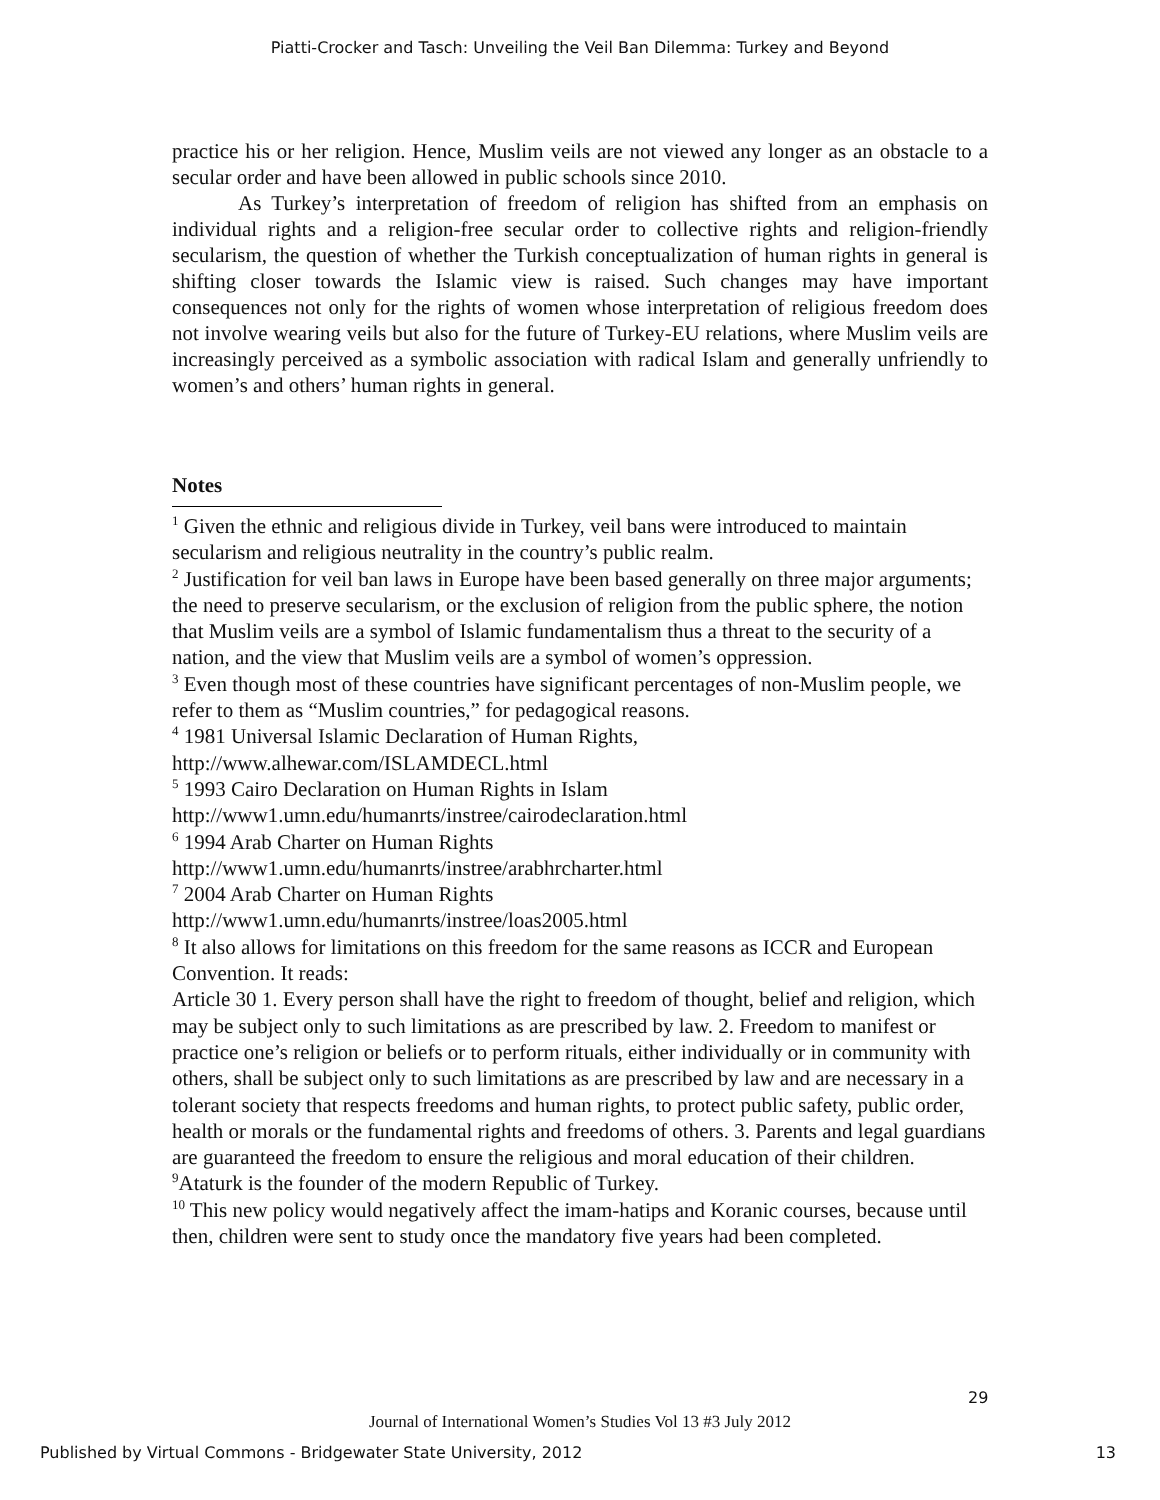Piatti-Crocker and Tasch: Unveiling the Veil Ban Dilemma: Turkey and Beyond
practice his or her religion. Hence, Muslim veils are not viewed any longer as an obstacle to a secular order and have been allowed in public schools since 2010.
As Turkey’s interpretation of freedom of religion has shifted from an emphasis on individual rights and a religion-free secular order to collective rights and religion-friendly secularism, the question of whether the Turkish conceptualization of human rights in general is shifting closer towards the Islamic view is raised. Such changes may have important consequences not only for the rights of women whose interpretation of religious freedom does not involve wearing veils but also for the future of Turkey-EU relations, where Muslim veils are increasingly perceived as a symbolic association with radical Islam and generally unfriendly to women’s and others’ human rights in general.
Notes
<sup>1</sup> Given the ethnic and religious divide in Turkey, veil bans were introduced to maintain secularism and religious neutrality in the country’s public realm.
<sup>2</sup> Justification for veil ban laws in Europe have been based generally on three major arguments; the need to preserve secularism, or the exclusion of religion from the public sphere, the notion that Muslim veils are a symbol of Islamic fundamentalism thus a threat to the security of a nation, and the view that Muslim veils are a symbol of women’s oppression.
<sup>3</sup> Even though most of these countries have significant percentages of non-Muslim people, we refer to them as “Muslim countries,” for pedagogical reasons.
<sup>4</sup> 1981 Universal Islamic Declaration of Human Rights,
http://www.alhewar.com/ISLAMDECL.html
<sup>5</sup> 1993 Cairo Declaration on Human Rights in Islam
http://www1.umn.edu/humanrts/instree/cairodeclaration.html
<sup>6</sup> 1994 Arab Charter on Human Rights
http://www1.umn.edu/humanrts/instree/arabhrcharter.html
<sup>7</sup> 2004 Arab Charter on Human Rights
http://www1.umn.edu/humanrts/instree/loas2005.html
<sup>8</sup> It also allows for limitations on this freedom for the same reasons as ICCR and European Convention. It reads:
Article 30 1. Every person shall have the right to freedom of thought, belief and religion, which may be subject only to such limitations as are prescribed by law. 2. Freedom to manifest or practice one’s religion or beliefs or to perform rituals, either individually or in community with others, shall be subject only to such limitations as are prescribed by law and are necessary in a tolerant society that respects freedoms and human rights, to protect public safety, public order, health or morals or the fundamental rights and freedoms of others. 3. Parents and legal guardians are guaranteed the freedom to ensure the religious and moral education of their children.
<sup>9</sup> Ataturk is the founder of the modern Republic of Turkey.
<sup>10</sup> This new policy would negatively affect the imam-hatips and Koranic courses, because until then, children were sent to study once the mandatory five years had been completed.
29
Journal of International Women’s Studies Vol 13 #3 July 2012
Published by Virtual Commons - Bridgewater State University, 2012 13